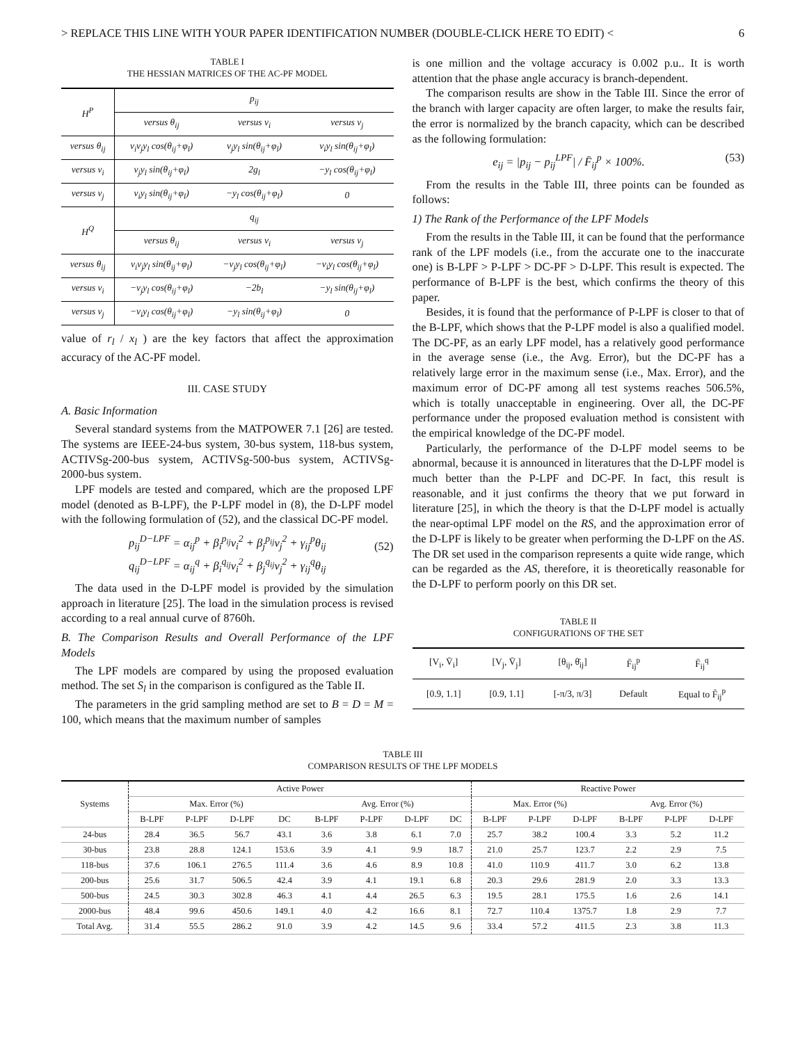> REPLACE THIS LINE WITH YOUR PAPER IDENTIFICATION NUMBER (DOUBLE-CLICK HERE TO EDIT) < 6
TABLE I
THE HESSIAN MATRICES OF THE AC-PF MODEL
| H<sup>P</sup> | p<sub>ij</sub> | | |
| | versus θ<sub>ij</sub> | versus v<sub>i</sub> | versus v<sub>j</sub> |
| versus θ<sub>ij</sub> | v<sub>i</sub>v<sub>j</sub>y<sub>l</sub> cos(θ<sub>ij</sub>+φ<sub>l</sub>) | v<sub>j</sub>y<sub>l</sub> sin(θ<sub>ij</sub>+φ<sub>l</sub>) | v<sub>i</sub>y<sub>l</sub> sin(θ<sub>ij</sub>+φ<sub>l</sub>) |
| versus v<sub>i</sub> | v<sub>j</sub>y<sub>l</sub> sin(θ<sub>ij</sub>+φ<sub>l</sub>) | 2g<sub>l</sub> | −y<sub>l</sub> cos(θ<sub>ij</sub>+φ<sub>l</sub>) |
| versus v<sub>j</sub> | v<sub>i</sub>y<sub>l</sub> sin(θ<sub>ij</sub>+φ<sub>l</sub>) | −y<sub>l</sub> cos(θ<sub>ij</sub>+φ<sub>l</sub>) | 0 |
| H<sup>Q</sup> | q<sub>ij</sub> | | |
| | versus θ<sub>ij</sub> | versus v<sub>i</sub> | versus v<sub>j</sub> |
| versus θ<sub>ij</sub> | v<sub>i</sub>v<sub>j</sub>y<sub>l</sub> sin(θ<sub>ij</sub>+φ<sub>l</sub>) | −v<sub>j</sub>y<sub>l</sub> cos(θ<sub>ij</sub>+φ<sub>l</sub>) | −v<sub>i</sub>y<sub>l</sub> cos(θ<sub>ij</sub>+φ<sub>l</sub>) |
| versus v<sub>i</sub> | −v<sub>j</sub>y<sub>l</sub> cos(θ<sub>ij</sub>+φ<sub>l</sub>) | −2b<sub>l</sub> | −y<sub>l</sub> sin(θ<sub>ij</sub>+φ<sub>l</sub>) |
| versus v<sub>j</sub> | −v<sub>i</sub>y<sub>l</sub> cos(θ<sub>ij</sub>+φ<sub>l</sub>) | −y<sub>l</sub> sin(θ<sub>ij</sub>+φ<sub>l</sub>) | 0 |
value of r<sub>l</sub> / x<sub>l</sub> ) are the key factors that affect the approximation accuracy of the AC-PF model.
III. CASE STUDY
A. Basic Information
Several standard systems from the MATPOWER 7.1 [26] are tested. The systems are IEEE-24-bus system, 30-bus system, 118-bus system, ACTIVSg-200-bus system, ACTIVSg-500-bus system, ACTIVSg-2000-bus system.
LPF models are tested and compared, which are the proposed LPF model (denoted as B-LPF), the P-LPF model in (8), the D-LPF model with the following formulation of (52), and the classical DC-PF model.
p<sub>ij</sub><sup>D−LPF</sup> = α<sub>ij</sub><sup>p</sup> + β<sub>i</sub><sup>p<sub>ij</sub></sup>v<sub>i</sub><sup>2</sup> + β<sub>j</sub><sup>p<sub>ij</sub></sup>v<sub>j</sub><sup>2</sup> + γ<sub>ij</sub><sup>p</sup>θ<sub>ij</sub>
q<sub>ij</sub><sup>D−LPF</sup> = α<sub>ij</sub><sup>q</sup> + β<sub>i</sub><sup>q<sub>ij</sub></sup>v<sub>i</sub><sup>2</sup> + β<sub>j</sub><sup>q<sub>ij</sub></sup>v<sub>j</sub><sup>2</sup> + γ<sub>ij</sub><sup>q</sup>θ<sub>ij</sub> (52)
The data used in the D-LPF model is provided by the simulation approach in literature [25]. The load in the simulation process is revised according to a real annual curve of 8760h.
B. The Comparison Results and Overall Performance of the LPF Models
The LPF models are compared by using the proposed evaluation method. The set S<sub>l</sub> in the comparison is configured as the Table II.
The parameters in the grid sampling method are set to B = D = M = 100, which means that the maximum number of samples
is one million and the voltage accuracy is 0.002 p.u.. It is worth attention that the phase angle accuracy is branch-dependent.
The comparison results are show in the Table III. Since the error of the branch with larger capacity are often larger, to make the results fair, the error is normalized by the branch capacity, which can be described as the following formulation:
e<sub>ij</sub> = |p<sub>ij</sub> − p<sub>ij</sub><sup>LPF</sup>| / F̄<sub>ij</sub><sup>p</sup> × 100%. (53)
From the results in the Table III, three points can be founded as follows:
1) The Rank of the Performance of the LPF Models
From the results in the Table III, it can be found that the performance rank of the LPF models (i.e., from the accurate one to the inaccurate one) is B-LPF > P-LPF > DC-PF > D-LPF. This result is expected. The performance of B-LPF is the best, which confirms the theory of this paper.
Besides, it is found that the performance of P-LPF is closer to that of the B-LPF, which shows that the P-LPF model is also a qualified model. The DC-PF, as an early LPF model, has a relatively good performance in the average sense (i.e., the Avg. Error), but the DC-PF has a relatively large error in the maximum sense (i.e., Max. Error), and the maximum error of DC-PF among all test systems reaches 506.5%, which is totally unacceptable in engineering. Over all, the DC-PF performance under the proposed evaluation method is consistent with the empirical knowledge of the DC-PF model.
Particularly, the performance of the D-LPF model seems to be abnormal, because it is announced in literatures that the D-LPF model is much better than the P-LPF and DC-PF. In fact, this result is reasonable, and it just confirms the theory that we put forward in literature [25], in which the theory is that the D-LPF model is actually the near-optimal LPF model on the RS, and the approximation error of the D-LPF is likely to be greater when performing the D-LPF on the AS. The DR set used in the comparison represents a quite wide range, which can be regarded as the AS, therefore, it is theoretically reasonable for the D-LPF to perform poorly on this DR set.
TABLE II
CONFIGURATIONS OF THE SET
| [V<sub>i</sub>, V̄<sub>i</sub>] | [V<sub>j</sub>, V̄<sub>j</sub>] | [θ<sub>ij</sub>, θ̄<sub>ij</sub>] | F̄<sub>ij</sub><sup>p</sup> | F̄<sub>ij</sub><sup>q</sup> |
| [0.9, 1.1] | [0.9, 1.1] | [-π/3, π/3] | Default | Equal to F̄<sub>ij</sub><sup>p</sup> |
TABLE III
COMPARISON RESULTS OF THE LPF MODELS
| Systems | Active Power | | | | | | | | Reactive Power | | | | | |
| --- | --- | --- | --- | --- | --- | --- | --- | --- | --- | --- | --- | --- | --- | --- |
| | Max. Error (%) | | | | Avg. Error (%) | | | | Max. Error (%) | | | Avg. Error (%) | | |
| | B-LPF | P-LPF | D-LPF | DC | B-LPF | P-LPF | D-LPF | DC | B-LPF | P-LPF | D-LPF | B-LPF | P-LPF | D-LPF |
| 24-bus | 28.4 | 36.5 | 56.7 | 43.1 | 3.6 | 3.8 | 6.1 | 7.0 | 25.7 | 38.2 | 100.4 | 3.3 | 5.2 | 11.2 |
| 30-bus | 23.8 | 28.8 | 124.1 | 153.6 | 3.9 | 4.1 | 9.9 | 18.7 | 21.0 | 25.7 | 123.7 | 2.2 | 2.9 | 7.5 |
| 118-bus | 37.6 | 106.1 | 276.5 | 111.4 | 3.6 | 4.6 | 8.9 | 10.8 | 41.0 | 110.9 | 411.7 | 3.0 | 6.2 | 13.8 |
| 200-bus | 25.6 | 31.7 | 506.5 | 42.4 | 3.9 | 4.1 | 19.1 | 6.8 | 20.3 | 29.6 | 281.9 | 2.0 | 3.3 | 13.3 |
| 500-bus | 24.5 | 30.3 | 302.8 | 46.3 | 4.1 | 4.4 | 26.5 | 6.3 | 19.5 | 28.1 | 175.5 | 1.6 | 2.6 | 14.1 |
| 2000-bus | 48.4 | 99.6 | 450.6 | 149.1 | 4.0 | 4.2 | 16.6 | 8.1 | 72.7 | 110.4 | 1375.7 | 1.8 | 2.9 | 7.7 |
| Total Avg. | 31.4 | 55.5 | 286.2 | 91.0 | 3.9 | 4.2 | 14.5 | 9.6 | 33.4 | 57.2 | 411.5 | 2.3 | 3.8 | 11.3 |